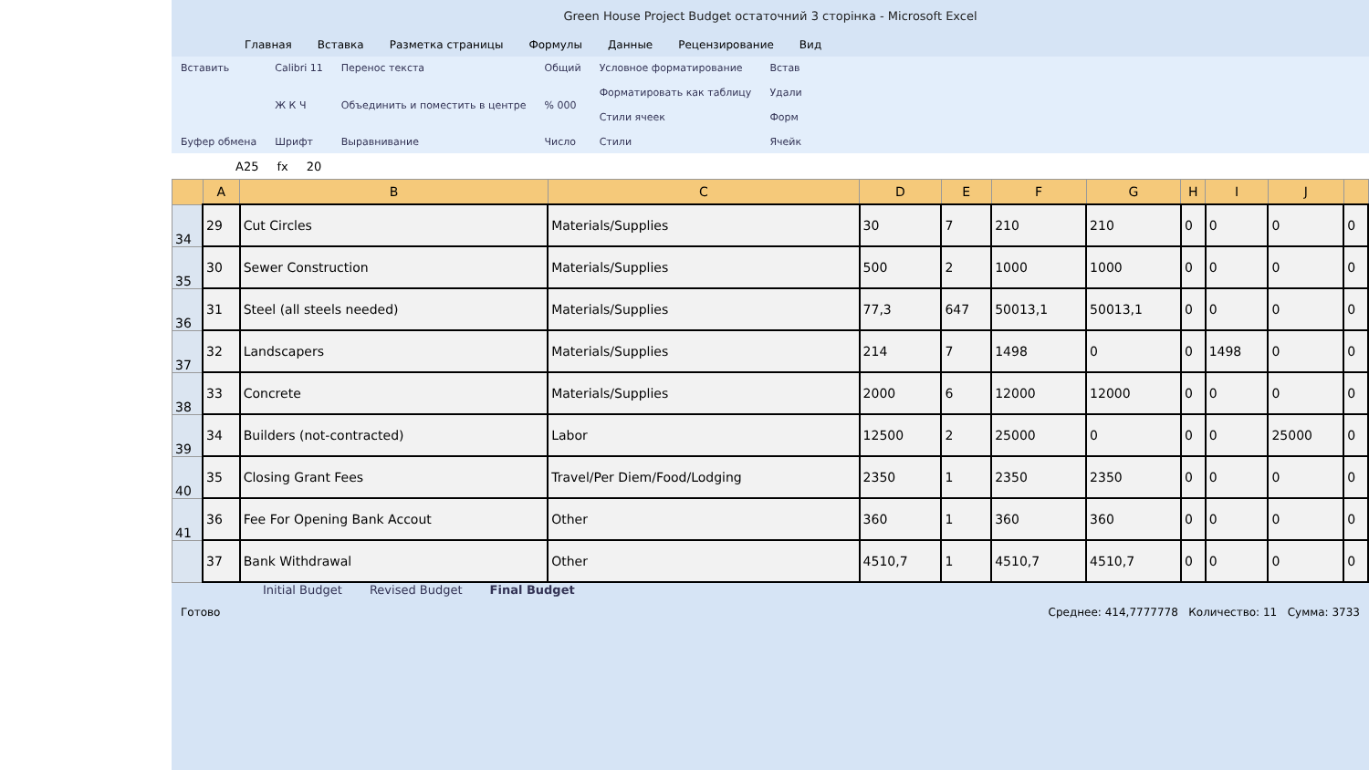Green House Project Budget остаточний 3 сторінка - Microsoft Excel
Главная Вставка Разметка страницы Формулы Данные Рецензирование Вид
Вставить
Буфер обмена
Calibri 11
Ж К Ч
Шрифт
Перенос текста
Объединить и поместить в центре
Выравнивание
Общий% 000
Число
Условное форматирование
Форматировать как таблицу
Стили ячеек
Стили
Встав
Удали
Форм
Ячейк
A25 fx 20
| | A | B | C | D | E | F | G | H | I | J | |
| --- | --- | --- | --- | --- | --- | --- | --- | --- | --- | --- | --- |
| 34 | 29 | Cut Circles | Materials/Supplies | 30 | 7 | 210 | 210 | 0 | 0 | 0 | 0 |
| 35 | 30 | Sewer Construction | Materials/Supplies | 500 | 2 | 1000 | 1000 | 0 | 0 | 0 | 0 |
| 36 | 31 | Steel (all steels needed) | Materials/Supplies | 77,3 | 647 | 50013,1 | 50013,1 | 0 | 0 | 0 | 0 |
| 37 | 32 | Landscapers | Materials/Supplies | 214 | 7 | 1498 | 0 | 0 | 1498 | 0 | 0 |
| 38 | 33 | Concrete | Materials/Supplies | 2000 | 6 | 12000 | 12000 | 0 | 0 | 0 | 0 |
| 39 | 34 | Builders (not-contracted) | Labor | 12500 | 2 | 25000 | 0 | 0 | 0 | 25000 | 0 |
| 40 | 35 | Closing Grant Fees | Travel/Per Diem/Food/Lodging | 2350 | 1 | 2350 | 2350 | 0 | 0 | 0 | 0 |
| 41 | 36 | Fee For Opening Bank Accout | Other | 360 | 1 | 360 | 360 | 0 | 0 | 0 | 0 |
| | 37 | Bank Withdrawal | Other | 4510,7 | 1 | 4510,7 | 4510,7 | 0 | 0 | 0 | 0 |
Initial Budget Revised Budget Final Budget
Готово Среднее: 414,7777778 Количество: 11 Сумма: 3733